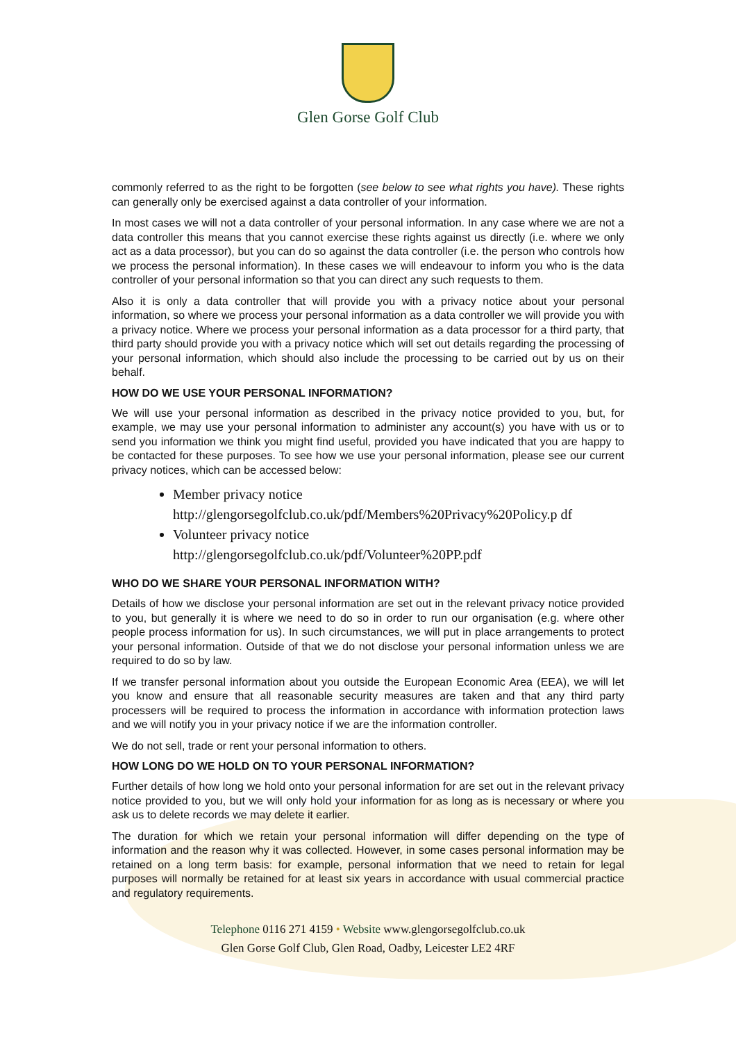Glen Gorse Golf Club
commonly referred to as the right to be forgotten (see below to see what rights you have). These rights can generally only be exercised against a data controller of your information.
In most cases we will not a data controller of your personal information. In any case where we are not a data controller this means that you cannot exercise these rights against us directly (i.e. where we only act as a data processor), but you can do so against the data controller (i.e. the person who controls how we process the personal information). In these cases we will endeavour to inform you who is the data controller of your personal information so that you can direct any such requests to them.
Also it is only a data controller that will provide you with a privacy notice about your personal information, so where we process your personal information as a data controller we will provide you with a privacy notice. Where we process your personal information as a data processor for a third party, that third party should provide you with a privacy notice which will set out details regarding the processing of your personal information, which should also include the processing to be carried out by us on their behalf.
HOW DO WE USE YOUR PERSONAL INFORMATION?
We will use your personal information as described in the privacy notice provided to you, but, for example, we may use your personal information to administer any account(s) you have with us or to send you information we think you might find useful, provided you have indicated that you are happy to be contacted for these purposes. To see how we use your personal information, please see our current privacy notices, which can be accessed below:
Member privacy notice
http://glengorsegolfclub.co.uk/pdf/Members%20Privacy%20Policy.p df
Volunteer privacy notice
http://glengorsegolfclub.co.uk/pdf/Volunteer%20PP.pdf
WHO DO WE SHARE YOUR PERSONAL INFORMATION WITH?
Details of how we disclose your personal information are set out in the relevant privacy notice provided to you, but generally it is where we need to do so in order to run our organisation (e.g. where other people process information for us). In such circumstances, we will put in place arrangements to protect your personal information. Outside of that we do not disclose your personal information unless we are required to do so by law.
If we transfer personal information about you outside the European Economic Area (EEA), we will let you know and ensure that all reasonable security measures are taken and that any third party processers will be required to process the information in accordance with information protection laws and we will notify you in your privacy notice if we are the information controller.
We do not sell, trade or rent your personal information to others.
HOW LONG DO WE HOLD ON TO YOUR PERSONAL INFORMATION?
Further details of how long we hold onto your personal information for are set out in the relevant privacy notice provided to you, but we will only hold your information for as long as is necessary or where you ask us to delete records we may delete it earlier.
The duration for which we retain your personal information will differ depending on the type of information and the reason why it was collected. However, in some cases personal information may be retained on a long term basis: for example, personal information that we need to retain for legal purposes will normally be retained for at least six years in accordance with usual commercial practice and regulatory requirements.
Telephone 0116 271 4159 • Website www.glengorsegolfclub.co.uk
Glen Gorse Golf Club, Glen Road, Oadby, Leicester LE2 4RF